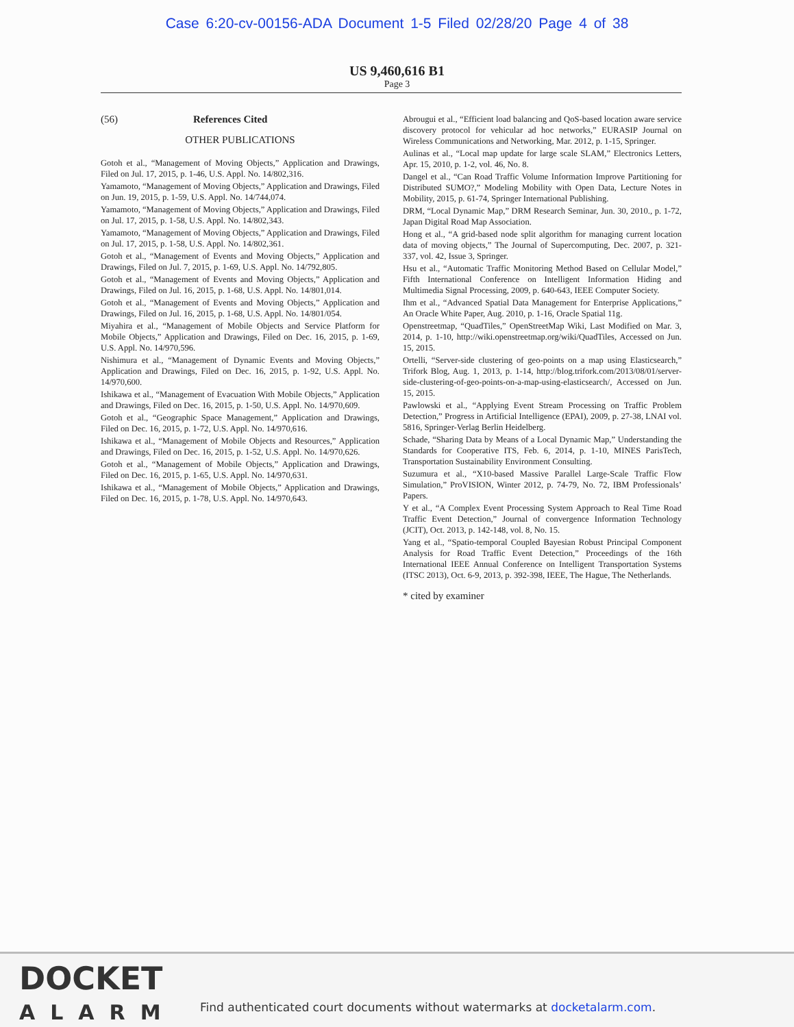Case 6:20-cv-00156-ADA Document 1-5 Filed 02/28/20 Page 4 of 38
US 9,460,616 B1
Page 3
(56) References Cited
OTHER PUBLICATIONS
Gotoh et al., “Management of Moving Objects,” Application and Drawings, Filed on Jul. 17, 2015, p. 1-46, U.S. Appl. No. 14/802,316.
Yamamoto, “Management of Moving Objects,” Application and Drawings, Filed on Jun. 19, 2015, p. 1-59, U.S. Appl. No. 14/744,074.
Yamamoto, “Management of Moving Objects,” Application and Drawings, Filed on Jul. 17, 2015, p. 1-58, U.S. Appl. No. 14/802,343.
Yamamoto, “Management of Moving Objects,” Application and Drawings, Filed on Jul. 17, 2015, p. 1-58, U.S. Appl. No. 14/802,361.
Gotoh et al., “Management of Events and Moving Objects,” Application and Drawings, Filed on Jul. 7, 2015, p. 1-69, U.S. Appl. No. 14/792,805.
Gotoh et al., “Management of Events and Moving Objects,” Application and Drawings, Filed on Jul. 16, 2015, p. 1-68, U.S. Appl. No. 14/801,014.
Gotoh et al., “Management of Events and Moving Objects,” Application and Drawings, Filed on Jul. 16, 2015, p. 1-68, U.S. Appl. No. 14/801/054.
Miyahira et al., “Management of Mobile Objects and Service Platform for Mobile Objects,” Application and Drawings, Filed on Dec. 16, 2015, p. 1-69, U.S. Appl. No. 14/970,596.
Nishimura et al., “Management of Dynamic Events and Moving Objects,” Application and Drawings, Filed on Dec. 16, 2015, p. 1-92, U.S. Appl. No. 14/970,600.
Ishikawa et al., “Management of Evacuation With Mobile Objects,” Application and Drawings, Filed on Dec. 16, 2015, p. 1-50, U.S. Appl. No. 14/970,609.
Gotoh et al., “Geographic Space Management,” Application and Drawings, Filed on Dec. 16, 2015, p. 1-72, U.S. Appl. No. 14/970,616.
Ishikawa et al., “Management of Mobile Objects and Resources,” Application and Drawings, Filed on Dec. 16, 2015, p. 1-52, U.S. Appl. No. 14/970,626.
Gotoh et al., “Management of Mobile Objects,” Application and Drawings, Filed on Dec. 16, 2015, p. 1-65, U.S. Appl. No. 14/970,631.
Ishikawa et al., “Management of Mobile Objects,” Application and Drawings, Filed on Dec. 16, 2015, p. 1-78, U.S. Appl. No. 14/970,643.
Abrougui et al., “Efficient load balancing and QoS-based location aware service discovery protocol for vehicular ad hoc networks,” EURASIP Journal on Wireless Communications and Networking, Mar. 2012, p. 1-15, Springer.
Aulinas et al., “Local map update for large scale SLAM,” Electronics Letters, Apr. 15, 2010, p. 1-2, vol. 46, No. 8.
Dangel et al., “Can Road Traffic Volume Information Improve Partitioning for Distributed SUMO?,” Modeling Mobility with Open Data, Lecture Notes in Mobility, 2015, p. 61-74, Springer International Publishing.
DRM, “Local Dynamic Map,” DRM Research Seminar, Jun. 30, 2010., p. 1-72, Japan Digital Road Map Association.
Hong et al., “A grid-based node split algorithm for managing current location data of moving objects,” The Journal of Supercomputing, Dec. 2007, p. 321-337, vol. 42, Issue 3, Springer.
Hsu et al., “Automatic Traffic Monitoring Method Based on Cellular Model,” Fifth International Conference on Intelligent Information Hiding and Multimedia Signal Processing, 2009, p. 640-643, IEEE Computer Society.
Ihm et al., “Advanced Spatial Data Management for Enterprise Applications,” An Oracle White Paper, Aug. 2010, p. 1-16, Oracle Spatial 11g.
Openstreetmap, “QuadTiles,” OpenStreetMap Wiki, Last Modified on Mar. 3, 2014, p. 1-10, http://wiki.openstreetmap.org/wiki/QuadTiles, Accessed on Jun. 15, 2015.
Ortelli, “Server-side clustering of geo-points on a map using Elasticsearch,” Trifork Blog, Aug. 1, 2013, p. 1-14, http://blog.trifork.com/2013/08/01/server-side-clustering-of-geo-points-on-a-map-using-elasticsearch/, Accessed on Jun. 15, 2015.
Pawlowski et al., “Applying Event Stream Processing on Traffic Problem Detection,” Progress in Artificial Intelligence (EPAI), 2009, p. 27-38, LNAI vol. 5816, Springer-Verlag Berlin Heidelberg.
Schade, “Sharing Data by Means of a Local Dynamic Map,” Understanding the Standards for Cooperative ITS, Feb. 6, 2014, p. 1-10, MINES ParisTech, Transportation Sustainability Environment Consulting.
Suzumura et al., “X10-based Massive Parallel Large-Scale Traffic Flow Simulation,” ProVISION, Winter 2012, p. 74-79, No. 72, IBM Professionals’ Papers.
Y et al., “A Complex Event Processing System Approach to Real Time Road Traffic Event Detection,” Journal of convergence Information Technology (JCIT), Oct. 2013, p. 142-148, vol. 8, No. 15.
Yang et al., “Spatio-temporal Coupled Bayesian Robust Principal Component Analysis for Road Traffic Event Detection,” Proceedings of the 16th International IEEE Annual Conference on Intelligent Transportation Systems (ITSC 2013), Oct. 6-9, 2013, p. 392-398, IEEE, The Hague, The Netherlands.
* cited by examiner
DOCKET
ALARM
Find authenticated court documents without watermarks at docketalarm.com.